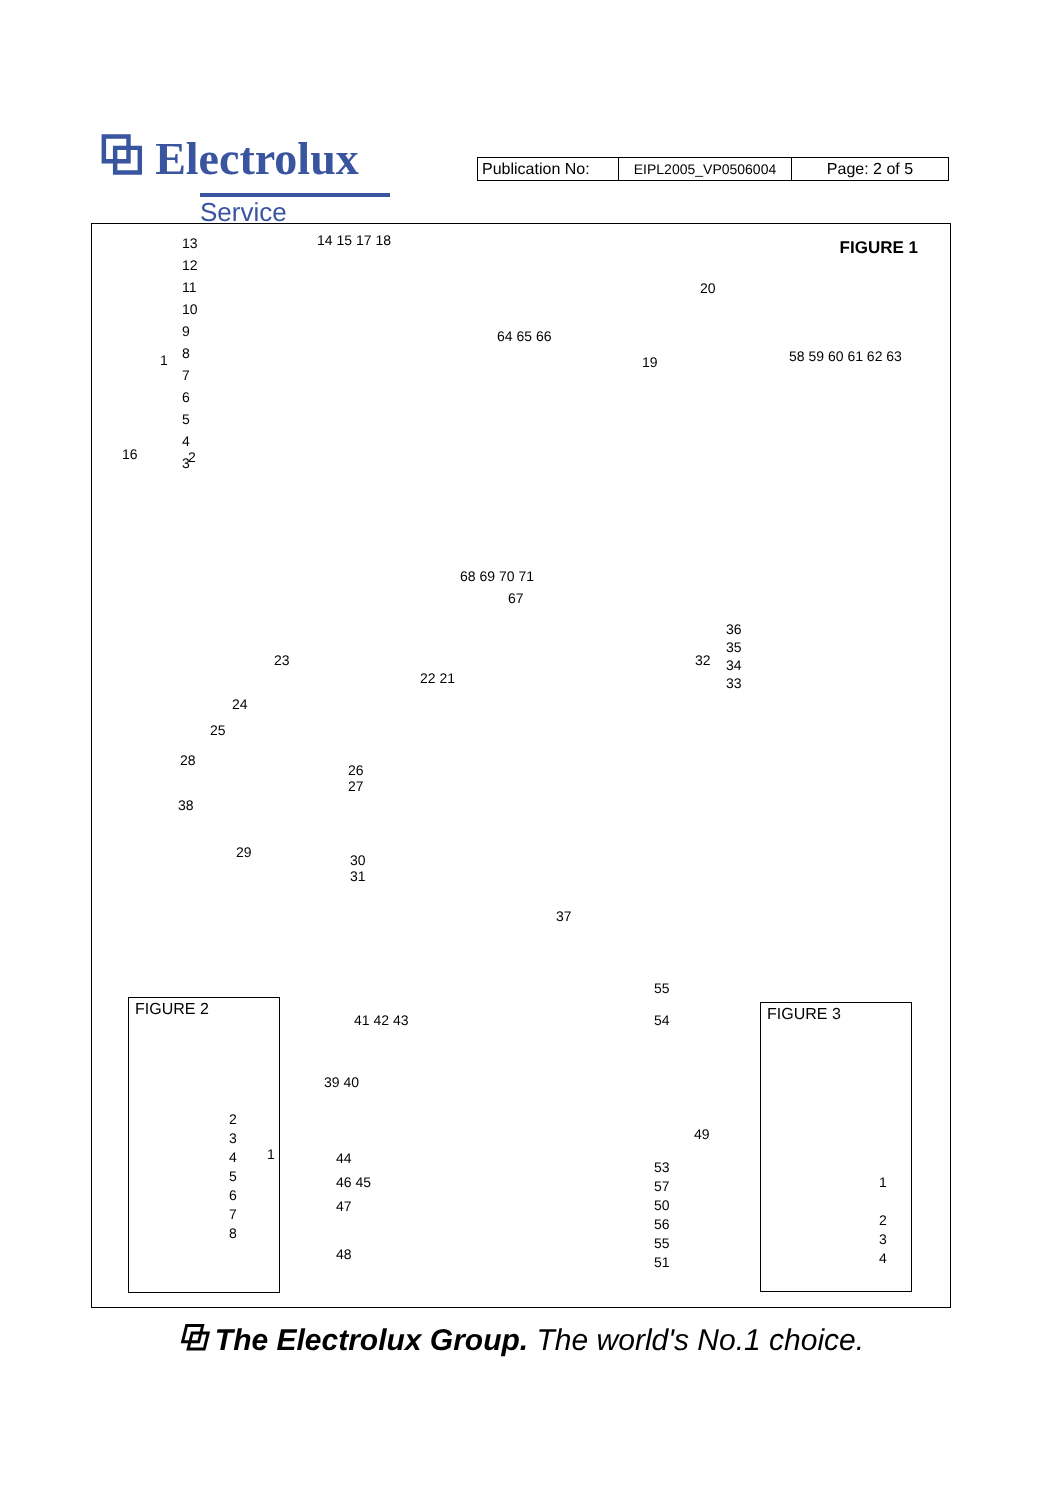⧉ Electrolux
Service
| Publication No: | EIPL2005_VP0506004 | Page: 2 of 5 |
FIGURE 1
13
12
11
10
9
8
7
6
5
4
3
14 15 17 18
1
16 2
20
64 65 66
19 58 59 60 61 62 63
68 69 70 71
67
36
35
34
33
32
23
22 21
24
25
28
26
27
38
29
30
31
37
FIGURE 2
2
3
4
5
6
7
8
1
41 42 43
39 40
44
46 45
47
48
55
54
49
53
57
50
56
55
51
FIGURE 3
1
2
3
4
⧉ The Electrolux Group. The world's No.1 choice.